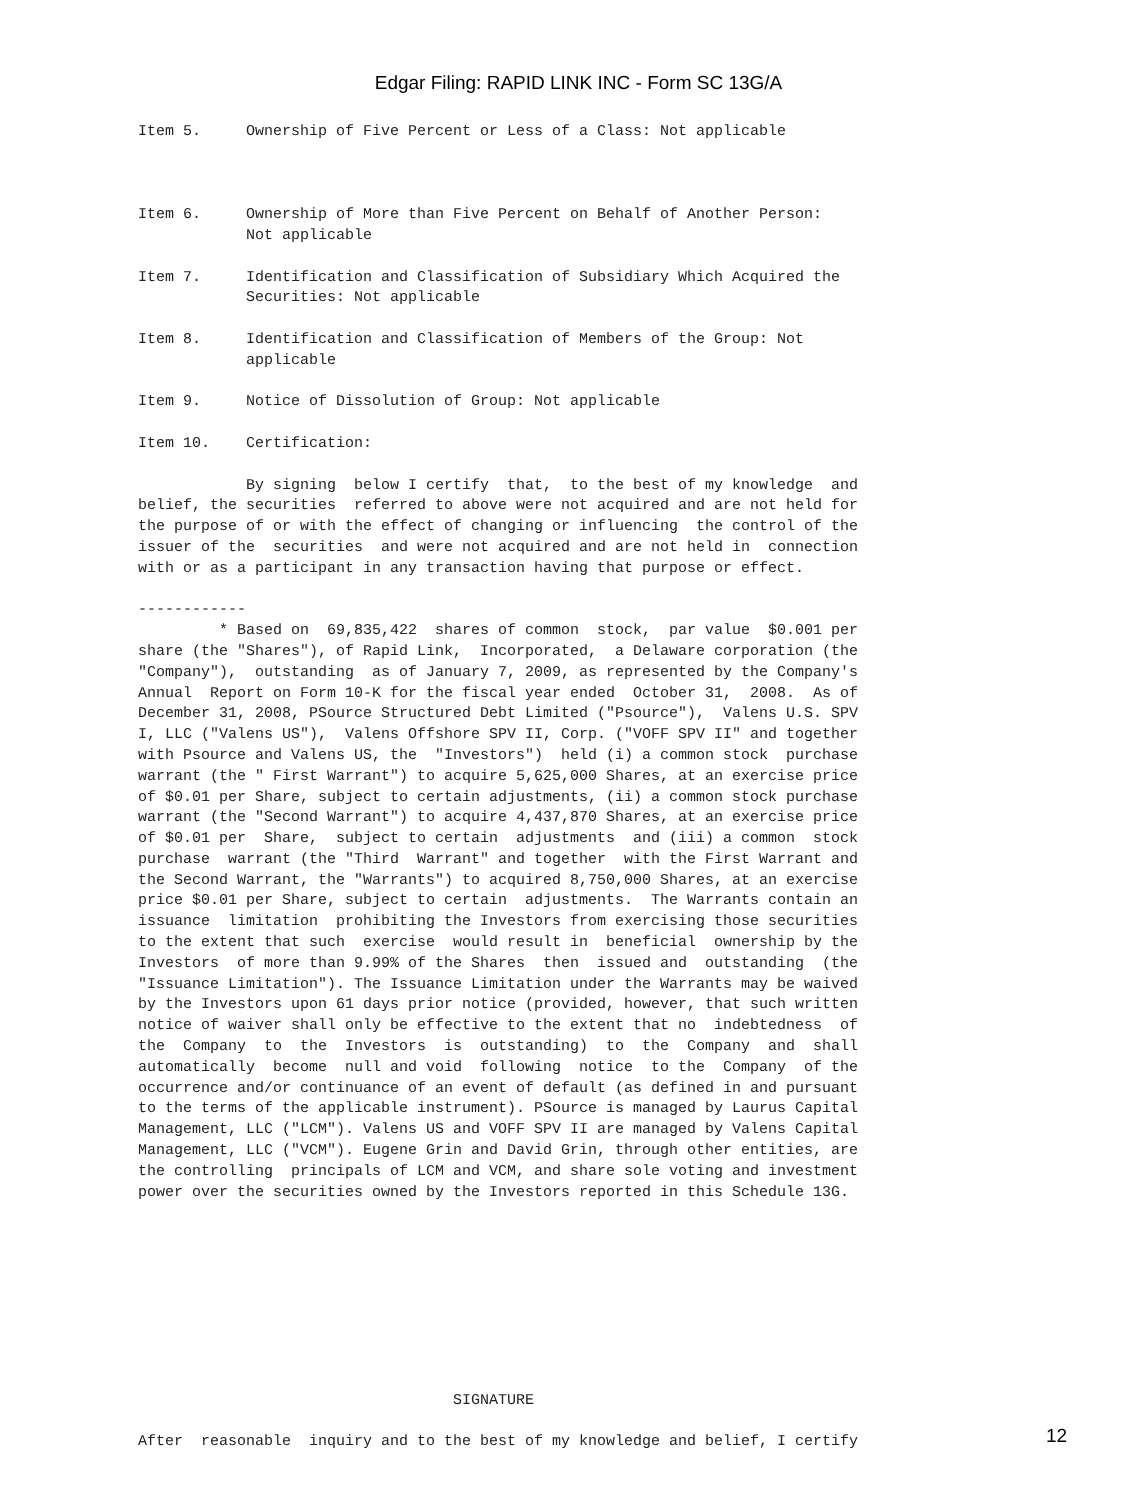Edgar Filing: RAPID LINK INC - Form SC 13G/A
Item 5.     Ownership of Five Percent or Less of a Class: Not applicable



Item 6.     Ownership of More than Five Percent on Behalf of Another Person:
            Not applicable

Item 7.     Identification and Classification of Subsidiary Which Acquired the
            Securities: Not applicable

Item 8.     Identification and Classification of Members of the Group: Not
            applicable

Item 9.     Notice of Dissolution of Group: Not applicable

Item 10.    Certification:

            By signing  below I certify  that,  to the best of my knowledge  and
belief, the securities  referred to above were not acquired and are not held for
the purpose of or with the effect of changing or influencing  the control of the
issuer of the  securities  and were not acquired and are not held in  connection
with or as a participant in any transaction having that purpose or effect.

------------
         * Based on  69,835,422  shares of common  stock,  par value  $0.001 per
share (the "Shares"), of Rapid Link,  Incorporated,  a Delaware corporation (the
"Company"),  outstanding  as of January 7, 2009, as represented by the Company's
Annual  Report on Form 10-K for the fiscal year ended  October 31,  2008.  As of
December 31, 2008, PSource Structured Debt Limited ("Psource"),  Valens U.S. SPV
I, LLC ("Valens US"),  Valens Offshore SPV II, Corp. ("VOFF SPV II" and together
with Psource and Valens US, the  "Investors")  held (i) a common stock  purchase
warrant (the " First Warrant") to acquire 5,625,000 Shares, at an exercise price
of $0.01 per Share, subject to certain adjustments, (ii) a common stock purchase
warrant (the "Second Warrant") to acquire 4,437,870 Shares, at an exercise price
of $0.01 per  Share,  subject to certain  adjustments  and (iii) a common  stock
purchase  warrant (the "Third  Warrant" and together  with the First Warrant and
the Second Warrant, the "Warrants") to acquired 8,750,000 Shares, at an exercise
price $0.01 per Share, subject to certain  adjustments.  The Warrants contain an
issuance  limitation  prohibiting the Investors from exercising those securities
to the extent that such  exercise  would result in  beneficial  ownership by the
Investors  of more than 9.99% of the Shares  then  issued and  outstanding  (the
"Issuance Limitation"). The Issuance Limitation under the Warrants may be waived
by the Investors upon 61 days prior notice (provided, however, that such written
notice of waiver shall only be effective to the extent that no  indebtedness  of
the  Company  to  the  Investors  is  outstanding)  to  the  Company  and  shall
automatically  become  null and void  following  notice  to the  Company  of the
occurrence and/or continuance of an event of default (as defined in and pursuant
to the terms of the applicable instrument). PSource is managed by Laurus Capital
Management, LLC ("LCM"). Valens US and VOFF SPV II are managed by Valens Capital
Management, LLC ("VCM"). Eugene Grin and David Grin, through other entities, are
the controlling  principals of LCM and VCM, and share sole voting and investment
power over the securities owned by the Investors reported in this Schedule 13G.









                                   SIGNATURE

After  reasonable  inquiry and to the best of my knowledge and belief, I certify
12